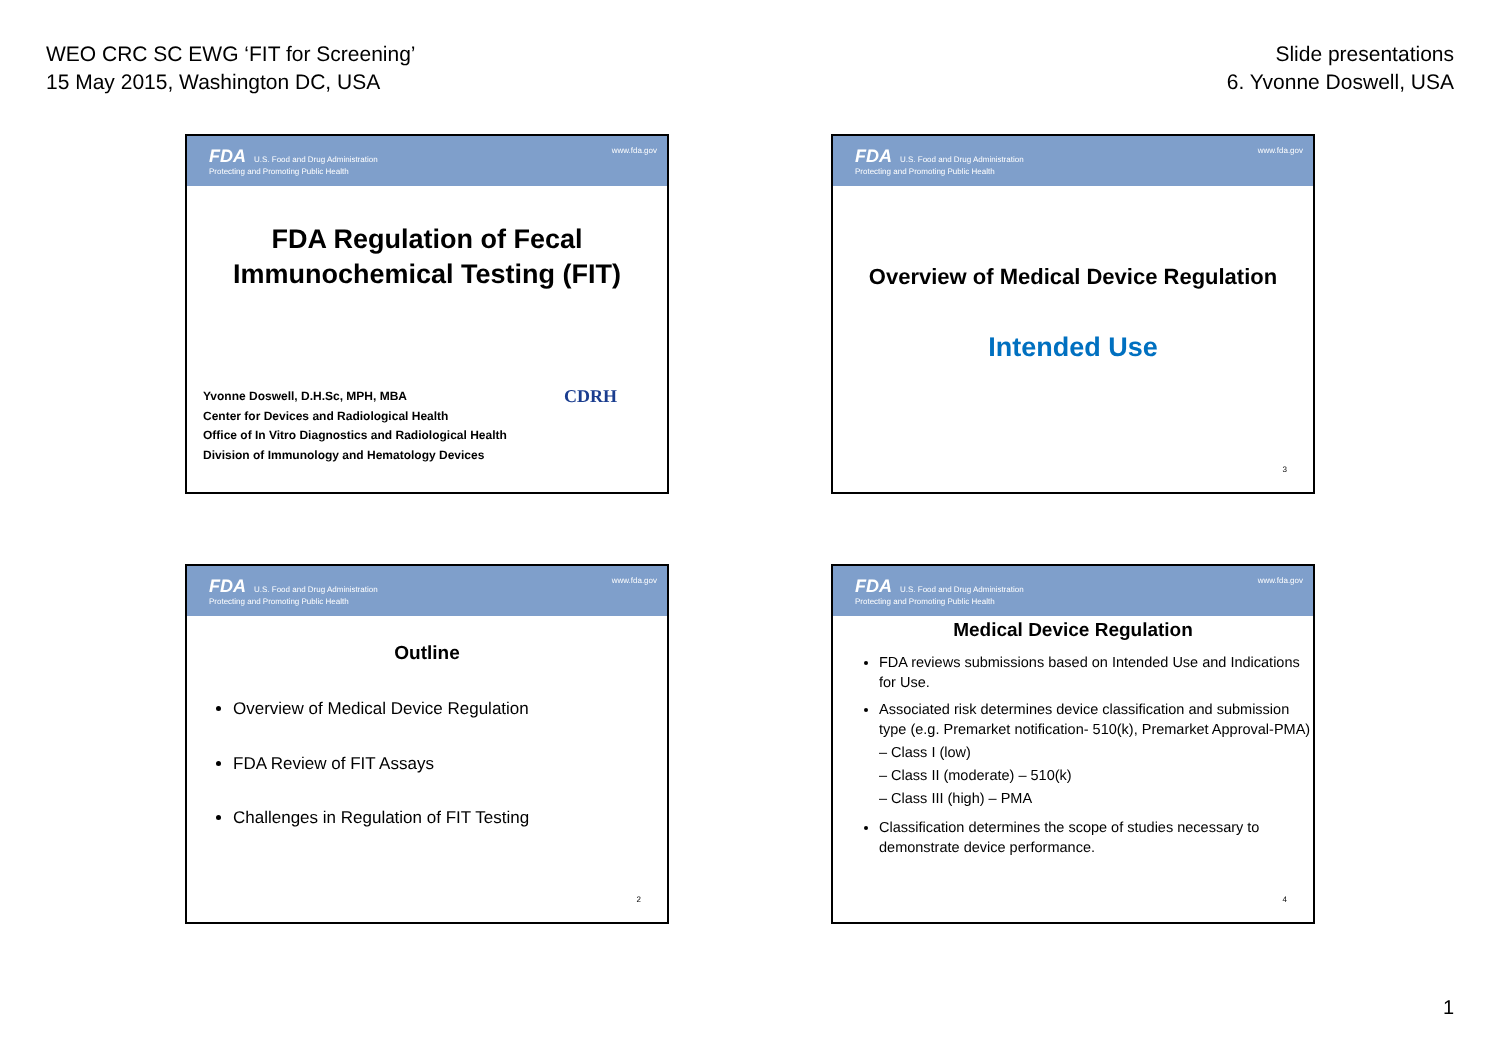WEO CRC SC EWG ‘FIT for Screening’
15 May 2015, Washington DC, USA
Slide presentations
6. Yvonne Doswell, USA
FDA U.S. Food and Drug Administration
Protecting and Promoting Public Health
www.fda.gov
FDA Regulation of Fecal
Immunochemical Testing (FIT)
Yvonne Doswell, D.H.Sc, MPH, MBA
Center for Devices and Radiological Health
Office of In Vitro Diagnostics and Radiological Health
Division of Immunology and Hematology Devices
CDRH
FDA U.S. Food and Drug Administration
Protecting and Promoting Public Health
www.fda.gov
Overview of Medical Device Regulation
Intended Use
3
FDA U.S. Food and Drug Administration
Protecting and Promoting Public Health
www.fda.gov
Outline
Overview of Medical Device Regulation
FDA Review of FIT Assays
Challenges in Regulation of FIT Testing
2
FDA U.S. Food and Drug Administration
Protecting and Promoting Public Health
www.fda.gov
Medical Device Regulation
FDA reviews submissions based on Intended Use and Indications for Use.
Associated risk determines device classification and submission type (e.g. Premarket notification- 510(k), Premarket Approval-PMA)
– Class I (low)
– Class II (moderate) – 510(k)
– Class III (high) – PMA
Classification determines the scope of studies necessary to demonstrate device performance.
4
1